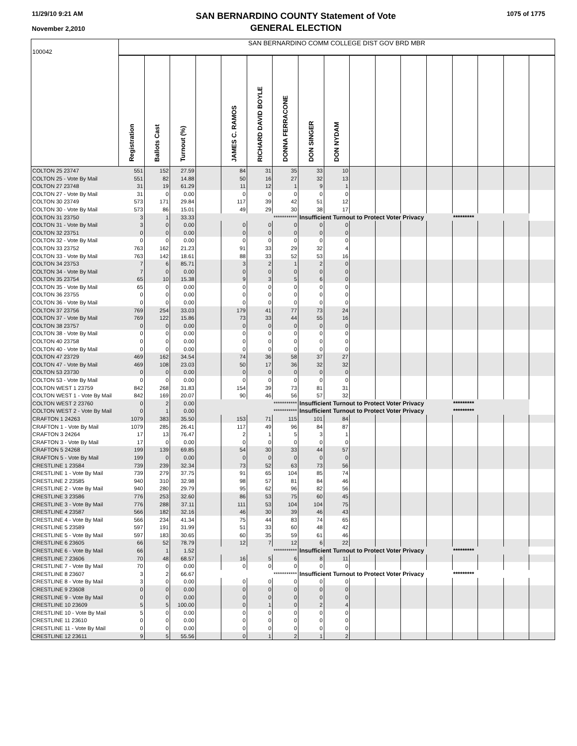11/29/10 9:21 AM
November 2,2010
SAN BERNARDINO COUNTY Statement of Vote
GENERAL ELECTION
1075 of 1775
| 100042 | SAN BERNARDINO COMM COLLEGE DIST GOV BRD MBR | | | | | | | | | | | | | | | | |
| | Registration | Ballots Cast | Turnout (%) | | JAMES C. RAMOS | RICHARD DAVID BOYLE | DONNA FERRACONE | DON SINGER | DON NYDAM | | | | | | | | |
| COLTON 25 23747 | 551 | 152 | 27.59 | | 84 | 31 | 35 | 33 | 10 | | | | | | | | |
| COLTON 25 - Vote By Mail | 551 | 82 | 14.88 | | 50 | 16 | 27 | 32 | 13 | | | | | | | | |
| COLTON 27 23748 | 31 | 19 | 61.29 | | 11 | 12 | 1 | 9 | 1 | | | | | | | | |
| COLTON 27 - Vote By Mail | 31 | 0 | 0.00 | | 0 | 0 | 0 | 0 | 0 | | | | | | | | |
| COLTON 30 23749 | 573 | 171 | 29.84 | | 117 | 39 | 42 | 51 | 12 | | | | | | | | |
| COLTON 30 - Vote By Mail | 573 | 86 | 15.01 | | 49 | 29 | 30 | 38 | 17 | | | | | | | | |
| COLTON 31 23750 | 3 | 1 | 33.33 | | | | *********** | Insufficient Turnout to Protect Voter Privacy | | | | | | ********* | | | |
| COLTON 31 - Vote By Mail | 3 | 0 | 0.00 | | 0 | 0 | 0 | 0 | 0 | | | | | | | | |
| COLTON 32 23751 | 0 | 0 | 0.00 | | 0 | 0 | 0 | 0 | 0 | | | | | | | | |
| COLTON 32 - Vote By Mail | 0 | 0 | 0.00 | | 0 | 0 | 0 | 0 | 0 | | | | | | | | |
| COLTON 33 23752 | 763 | 162 | 21.23 | | 91 | 33 | 29 | 32 | 4 | | | | | | | | |
| COLTON 33 - Vote By Mail | 763 | 142 | 18.61 | | 88 | 33 | 52 | 53 | 16 | | | | | | | | |
| COLTON 34 23753 | 7 | 6 | 85.71 | | 3 | 2 | 1 | 2 | 0 | | | | | | | | |
| COLTON 34 - Vote By Mail | 7 | 0 | 0.00 | | 0 | 0 | 0 | 0 | 0 | | | | | | | | |
| COLTON 35 23754 | 65 | 10 | 15.38 | | 9 | 3 | 5 | 6 | 0 | | | | | | | | |
| COLTON 35 - Vote By Mail | 65 | 0 | 0.00 | | 0 | 0 | 0 | 0 | 0 | | | | | | | | |
| COLTON 36 23755 | 0 | 0 | 0.00 | | 0 | 0 | 0 | 0 | 0 | | | | | | | | |
| COLTON 36 - Vote By Mail | 0 | 0 | 0.00 | | 0 | 0 | 0 | 0 | 0 | | | | | | | | |
| COLTON 37 23756 | 769 | 254 | 33.03 | | 179 | 41 | 77 | 73 | 24 | | | | | | | | |
| COLTON 37 - Vote By Mail | 769 | 122 | 15.86 | | 73 | 33 | 44 | 55 | 16 | | | | | | | | |
| COLTON 38 23757 | 0 | 0 | 0.00 | | 0 | 0 | 0 | 0 | 0 | | | | | | | | |
| COLTON 38 - Vote By Mail | 0 | 0 | 0.00 | | 0 | 0 | 0 | 0 | 0 | | | | | | | | |
| COLTON 40 23758 | 0 | 0 | 0.00 | | 0 | 0 | 0 | 0 | 0 | | | | | | | | |
| COLTON 40 - Vote By Mail | 0 | 0 | 0.00 | | 0 | 0 | 0 | 0 | 0 | | | | | | | | |
| COLTON 47 23729 | 469 | 162 | 34.54 | | 74 | 36 | 58 | 37 | 27 | | | | | | | | |
| COLTON 47 - Vote By Mail | 469 | 108 | 23.03 | | 50 | 17 | 36 | 32 | 32 | | | | | | | | |
| COLTON 53 23730 | 0 | 0 | 0.00 | | 0 | 0 | 0 | 0 | 0 | | | | | | | | |
| COLTON 53 - Vote By Mail | 0 | 0 | 0.00 | | 0 | 0 | 0 | 0 | 0 | | | | | | | | |
| COLTON WEST 1 23759 | 842 | 268 | 31.83 | | 154 | 39 | 73 | 81 | 31 | | | | | | | | |
| COLTON WEST 1 - Vote By Mail | 842 | 169 | 20.07 | | 90 | 46 | 56 | 57 | 32 | | | | | | | | |
| COLTON WEST 2 23760 | 0 | 2 | 0.00 | | | | *********** | Insufficient Turnout to Protect Voter Privacy | | | | | | ********* | | | |
| COLTON WEST 2 - Vote By Mail | 0 | 1 | 0.00 | | | | *********** | Insufficient Turnout to Protect Voter Privacy | | | | | | ********* | | | |
| CRAFTON 1 24263 | 1079 | 383 | 35.50 | | 153 | 71 | 115 | 101 | 84 | | | | | | | | |
| CRAFTON 1 - Vote By Mail | 1079 | 285 | 26.41 | | 117 | 49 | 96 | 84 | 87 | | | | | | | | |
| CRAFTON 3 24264 | 17 | 13 | 76.47 | | 2 | 1 | 5 | 3 | 1 | | | | | | | | |
| CRAFTON 3 - Vote By Mail | 17 | 0 | 0.00 | | 0 | 0 | 0 | 0 | 0 | | | | | | | | |
| CRAFTON 5 24268 | 199 | 139 | 69.85 | | 54 | 30 | 33 | 44 | 57 | | | | | | | | |
| CRAFTON 5 - Vote By Mail | 199 | 0 | 0.00 | | 0 | 0 | 0 | 0 | 0 | | | | | | | | |
| CRESTLINE 1 23584 | 739 | 239 | 32.34 | | 73 | 52 | 63 | 73 | 56 | | | | | | | | |
| CRESTLINE 1 - Vote By Mail | 739 | 279 | 37.75 | | 91 | 65 | 104 | 85 | 74 | | | | | | | | |
| CRESTLINE 2 23585 | 940 | 310 | 32.98 | | 98 | 57 | 81 | 84 | 46 | | | | | | | | |
| CRESTLINE 2 - Vote By Mail | 940 | 280 | 29.79 | | 95 | 62 | 96 | 82 | 56 | | | | | | | | |
| CRESTLINE 3 23586 | 776 | 253 | 32.60 | | 86 | 53 | 75 | 60 | 45 | | | | | | | | |
| CRESTLINE 3 - Vote By Mail | 776 | 288 | 37.11 | | 111 | 53 | 104 | 104 | 75 | | | | | | | | |
| CRESTLINE 4 23587 | 566 | 182 | 32.16 | | 46 | 30 | 39 | 46 | 43 | | | | | | | | |
| CRESTLINE 4 - Vote By Mail | 566 | 234 | 41.34 | | 75 | 44 | 83 | 74 | 65 | | | | | | | | |
| CRESTLINE 5 23589 | 597 | 191 | 31.99 | | 51 | 33 | 60 | 48 | 42 | | | | | | | | |
| CRESTLINE 5 - Vote By Mail | 597 | 183 | 30.65 | | 60 | 35 | 59 | 61 | 46 | | | | | | | | |
| CRESTLINE 6 23605 | 66 | 52 | 78.79 | | 12 | 7 | 12 | 6 | 22 | | | | | | | | |
| CRESTLINE 6 - Vote By Mail | 66 | 1 | 1.52 | | | | *********** | Insufficient Turnout to Protect Voter Privacy | | | | | | ********* | | | |
| CRESTLINE 7 23606 | 70 | 48 | 68.57 | | 16 | 5 | 6 | 8 | 11 | | | | | | | | |
| CRESTLINE 7 - Vote By Mail | 70 | 0 | 0.00 | | 0 | 0 | 0 | 0 | 0 | | | | | | | | |
| CRESTLINE 8 23607 | 3 | 2 | 66.67 | | | | *********** | Insufficient Turnout to Protect Voter Privacy | | | | | | ********* | | | |
| CRESTLINE 8 - Vote By Mail | 3 | 0 | 0.00 | | 0 | 0 | 0 | 0 | 0 | | | | | | | | |
| CRESTLINE 9 23608 | 0 | 0 | 0.00 | | 0 | 0 | 0 | 0 | 0 | | | | | | | | |
| CRESTLINE 9 - Vote By Mail | 0 | 0 | 0.00 | | 0 | 0 | 0 | 0 | 0 | | | | | | | | |
| CRESTLINE 10 23609 | 5 | 5 | 100.00 | | 0 | 1 | 0 | 2 | 4 | | | | | | | | |
| CRESTLINE 10 - Vote By Mail | 5 | 0 | 0.00 | | 0 | 0 | 0 | 0 | 0 | | | | | | | | |
| CRESTLINE 11 23610 | 0 | 0 | 0.00 | | 0 | 0 | 0 | 0 | 0 | | | | | | | | |
| CRESTLINE 11 - Vote By Mail | 0 | 0 | 0.00 | | 0 | 0 | 0 | 0 | 0 | | | | | | | | |
| CRESTLINE 12 23611 | 9 | 5 | 55.56 | | 0 | 1 | 2 | 1 | 2 | | | | | | | | |